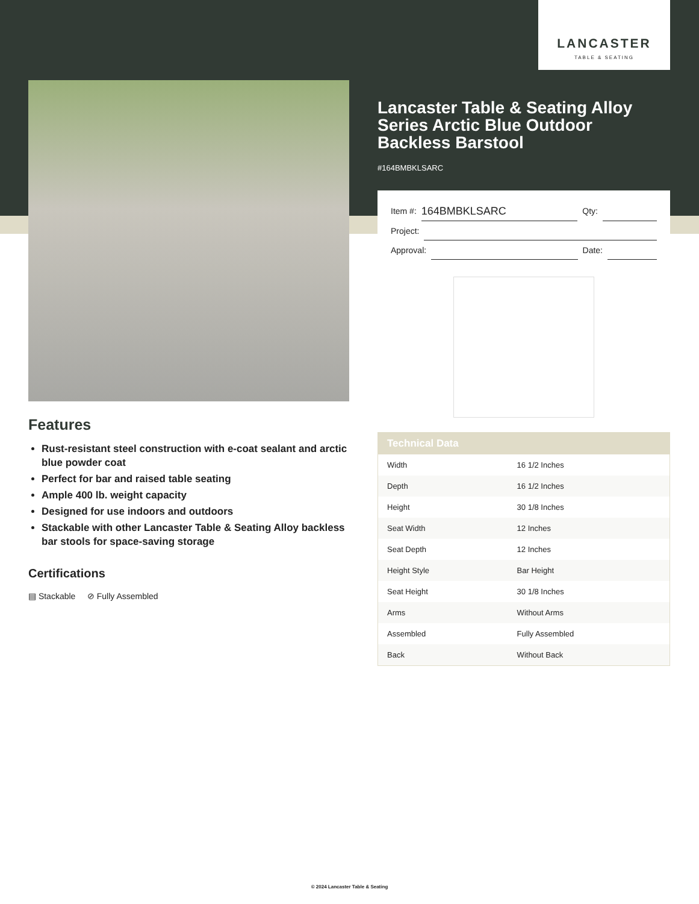LANCASTER
TABLE & SEATING
Lancaster Table & Seating Alloy Series Arctic Blue Outdoor Backless Barstool
#164BMBKLSARC
Item #: 164BMBKLSARC Qty:
Project:
Approval: Date:
| Technical Data | |
| --- | --- |
| Width | 16 1/2 Inches |
| Depth | 16 1/2 Inches |
| Height | 30 1/8 Inches |
| Seat Width | 12 Inches |
| Seat Depth | 12 Inches |
| Height Style | Bar Height |
| Seat Height | 30 1/8 Inches |
| Arms | Without Arms |
| Assembled | Fully Assembled |
| Back | Without Back |
Features
Rust-resistant steel construction with e-coat sealant and arctic blue powder coat
Perfect for bar and raised table seating
Ample 400 lb. weight capacity
Designed for use indoors and outdoors
Stackable with other Lancaster Table & Seating Alloy backless bar stools for space-saving storage
Certifications
▤ Stackable ⊘ Fully Assembled
© 2024 Lancaster Table & Seating